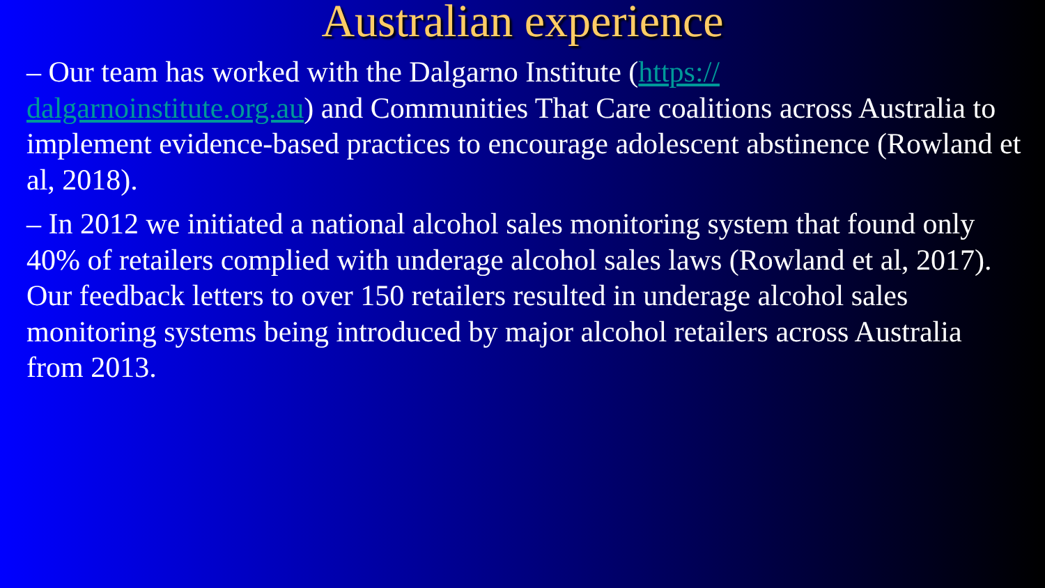Australian experience
– Our team has worked with the Dalgarno Institute (https://
dalgarnoinstitute.org.au) and Communities That Care coalitions across Australia to implement evidence-based practices to encourage adolescent abstinence (Rowland et al, 2018).
– In 2012 we initiated a national alcohol sales monitoring system that found only 40% of retailers complied with underage alcohol sales laws (Rowland et al, 2017). Our feedback letters to over 150 retailers resulted in underage alcohol sales monitoring systems being introduced by major alcohol retailers across Australia from 2013.